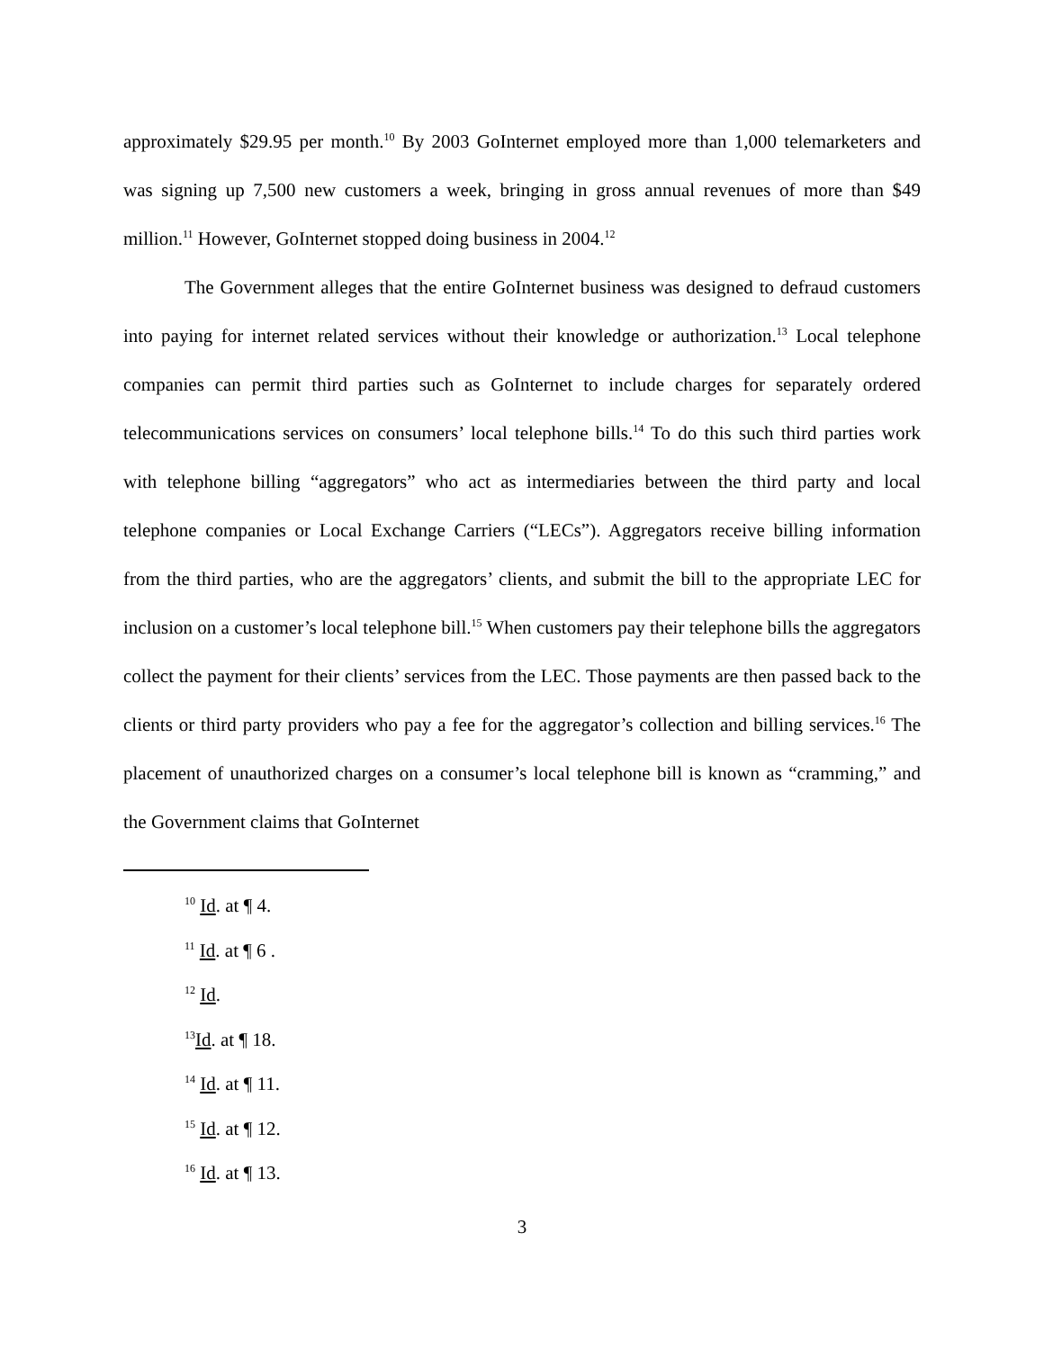approximately $29.95 per month.<sup>10</sup> By 2003 GoInternet employed more than 1,000 telemarketers and was signing up 7,500 new customers a week, bringing in gross annual revenues of more than $49 million.<sup>11</sup> However, GoInternet stopped doing business in 2004.<sup>12</sup>
The Government alleges that the entire GoInternet business was designed to defraud customers into paying for internet related services without their knowledge or authorization.<sup>13</sup> Local telephone companies can permit third parties such as GoInternet to include charges for separately ordered telecommunications services on consumers’ local telephone bills.<sup>14</sup> To do this such third parties work with telephone billing “aggregators” who act as intermediaries between the third party and local telephone companies or Local Exchange Carriers (“LECs”). Aggregators receive billing information from the third parties, who are the aggregators’ clients, and submit the bill to the appropriate LEC for inclusion on a customer’s local telephone bill.<sup>15</sup> When customers pay their telephone bills the aggregators collect the payment for their clients’ services from the LEC. Those payments are then passed back to the clients or third party providers who pay a fee for the aggregator’s collection and billing services.<sup>16</sup> The placement of unauthorized charges on a consumer’s local telephone bill is known as “cramming,” and the Government claims that GoInternet
<sup>10</sup> Id. at ¶ 4.
<sup>11</sup> Id. at ¶ 6 .
<sup>12</sup> Id.
<sup>13</sup> Id. at ¶ 18.
<sup>14</sup> Id. at ¶ 11.
<sup>15</sup> Id. at ¶ 12.
<sup>16</sup> Id. at ¶ 13.
3